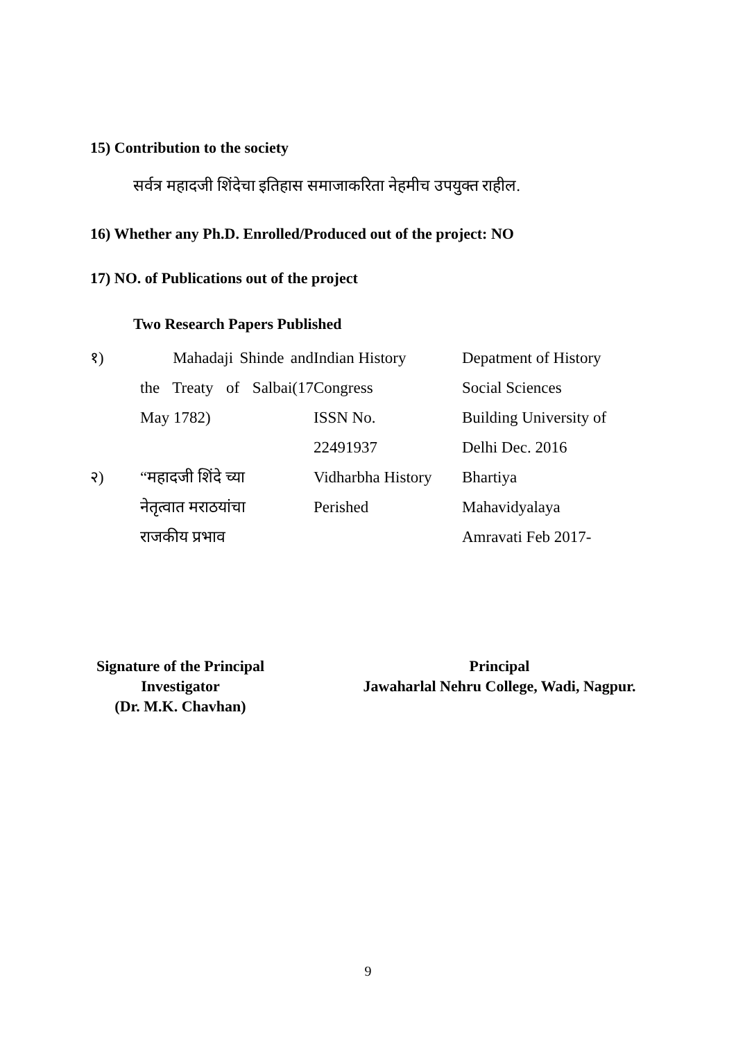15) Contribution to the society
सर्वत्र महादजी शिंदेचा इतिहास समाजाकरिता नेहमीच उपयुक्त राहील.
16) Whether any Ph.D. Enrolled/Produced out of the project: NO
17) NO. of Publications out of the project
Two Research Papers Published
| १) | Mahadaji Shinde and the Treaty of Salbai(17 May 1782) | Indian History Congress ISSN No. 22491937 | Depatment of History Social Sciences Building University of Delhi Dec. 2016 |
| २) | “महादजी शिंदे च्या नेतृत्वात मराठयांचा राजकीय प्रभाव | Vidharbha History Perished | Bhartiya Mahavidyalaya Amravati Feb 2017- |
Signature of the Principal
Investigator
(Dr. M.K. Chavhan)
Principal
Jawaharlal Nehru College, Wadi, Nagpur.
9